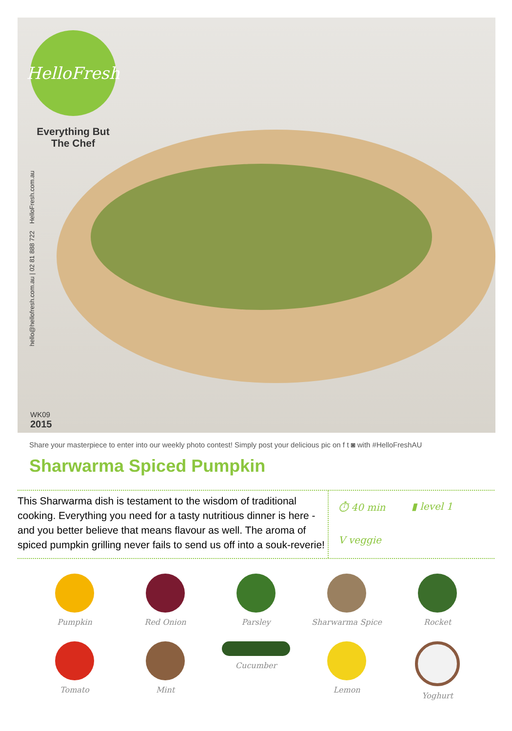HelloFresh
Everything But The Chef
hello@hellofresh.com.au | 02 81 888 722 HelloFresh.com.au
WK09
2015
Share your masterpiece to enter into our weekly photo contest! Simply post your delicious pic on f t ◙ with #HelloFreshAU
Sharwarma Spiced Pumpkin
This Sharwarma dish is testament to the wisdom of traditional cooking. Everything you need for a tasty nutritious dinner is here - and you better believe that means flavour as well. The aroma of spiced pumpkin grilling never fails to send us off into a souk-reverie!
⏱ 40 min
▮ level 1
V veggie
Pumpkin Red Onion Parsley Sharwarma Spice Rocket
Tomato Mint Cucumber Lemon Yoghurt